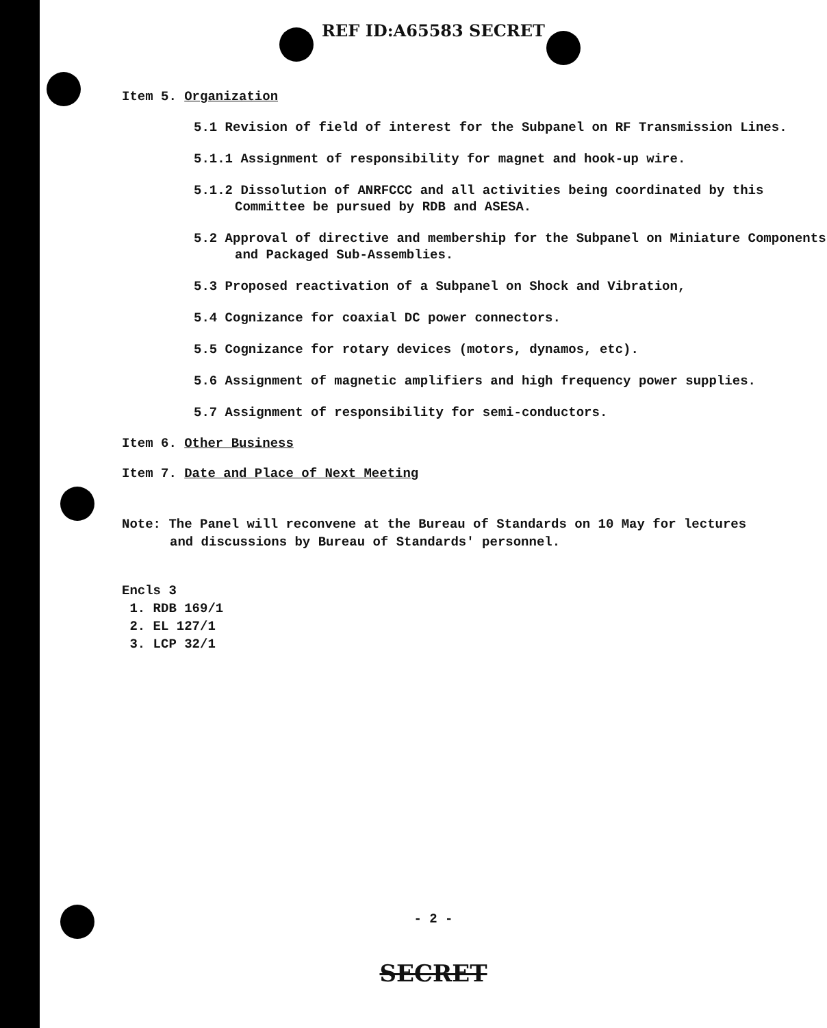REF ID:A65583 SECRET
Item 5. Organization
5.1 Revision of field of interest for the Subpanel on RF Transmission Lines.
5.1.1 Assignment of responsibility for magnet and hook-up wire.
5.1.2 Dissolution of ANRFCCC and all activities being coordinated by this Committee be pursued by RDB and ASESA.
5.2 Approval of directive and membership for the Subpanel on Miniature Components and Packaged Sub-Assemblies.
5.3 Proposed reactivation of a Subpanel on Shock and Vibration,
5.4 Cognizance for coaxial DC power connectors.
5.5 Cognizance for rotary devices (motors, dynamos, etc).
5.6 Assignment of magnetic amplifiers and high frequency power supplies.
5.7 Assignment of responsibility for semi-conductors.
Item 6. Other Business
Item 7. Date and Place of Next Meeting
Note: The Panel will reconvene at the Bureau of Standards on 10 May for lectures and discussions by Bureau of Standards' personnel.
Encls 3
1. RDB 169/1
2. EL 127/1
3. LCP 32/1
- 2 -
SECRET